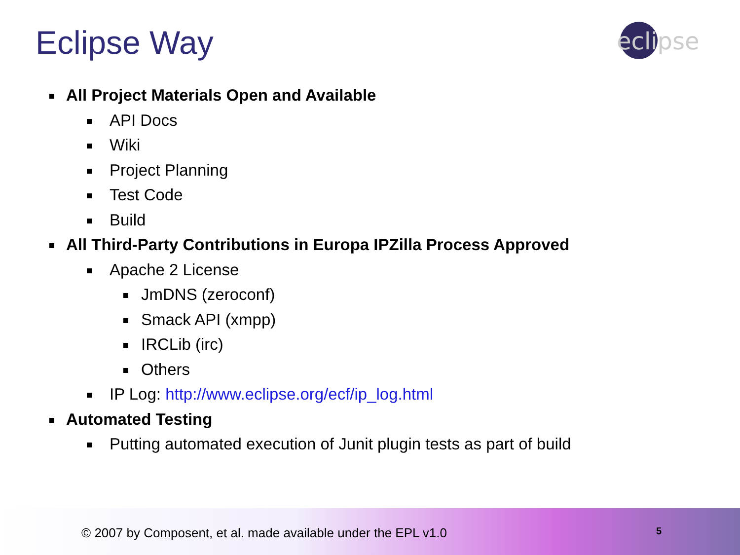Eclipse Way
eclipse
All Project Materials Open and Available
API Docs
Wiki
Project Planning
Test Code
Build
All Third-Party Contributions in Europa IPZilla Process Approved
Apache 2 License
JmDNS (zeroconf)
Smack API (xmpp)
IRCLib (irc)
Others
IP Log: http://www.eclipse.org/ecf/ip_log.html
Automated Testing
Putting automated execution of Junit plugin tests as part of build
© 2007 by Composent, et al. made available under the EPL v1.0
5